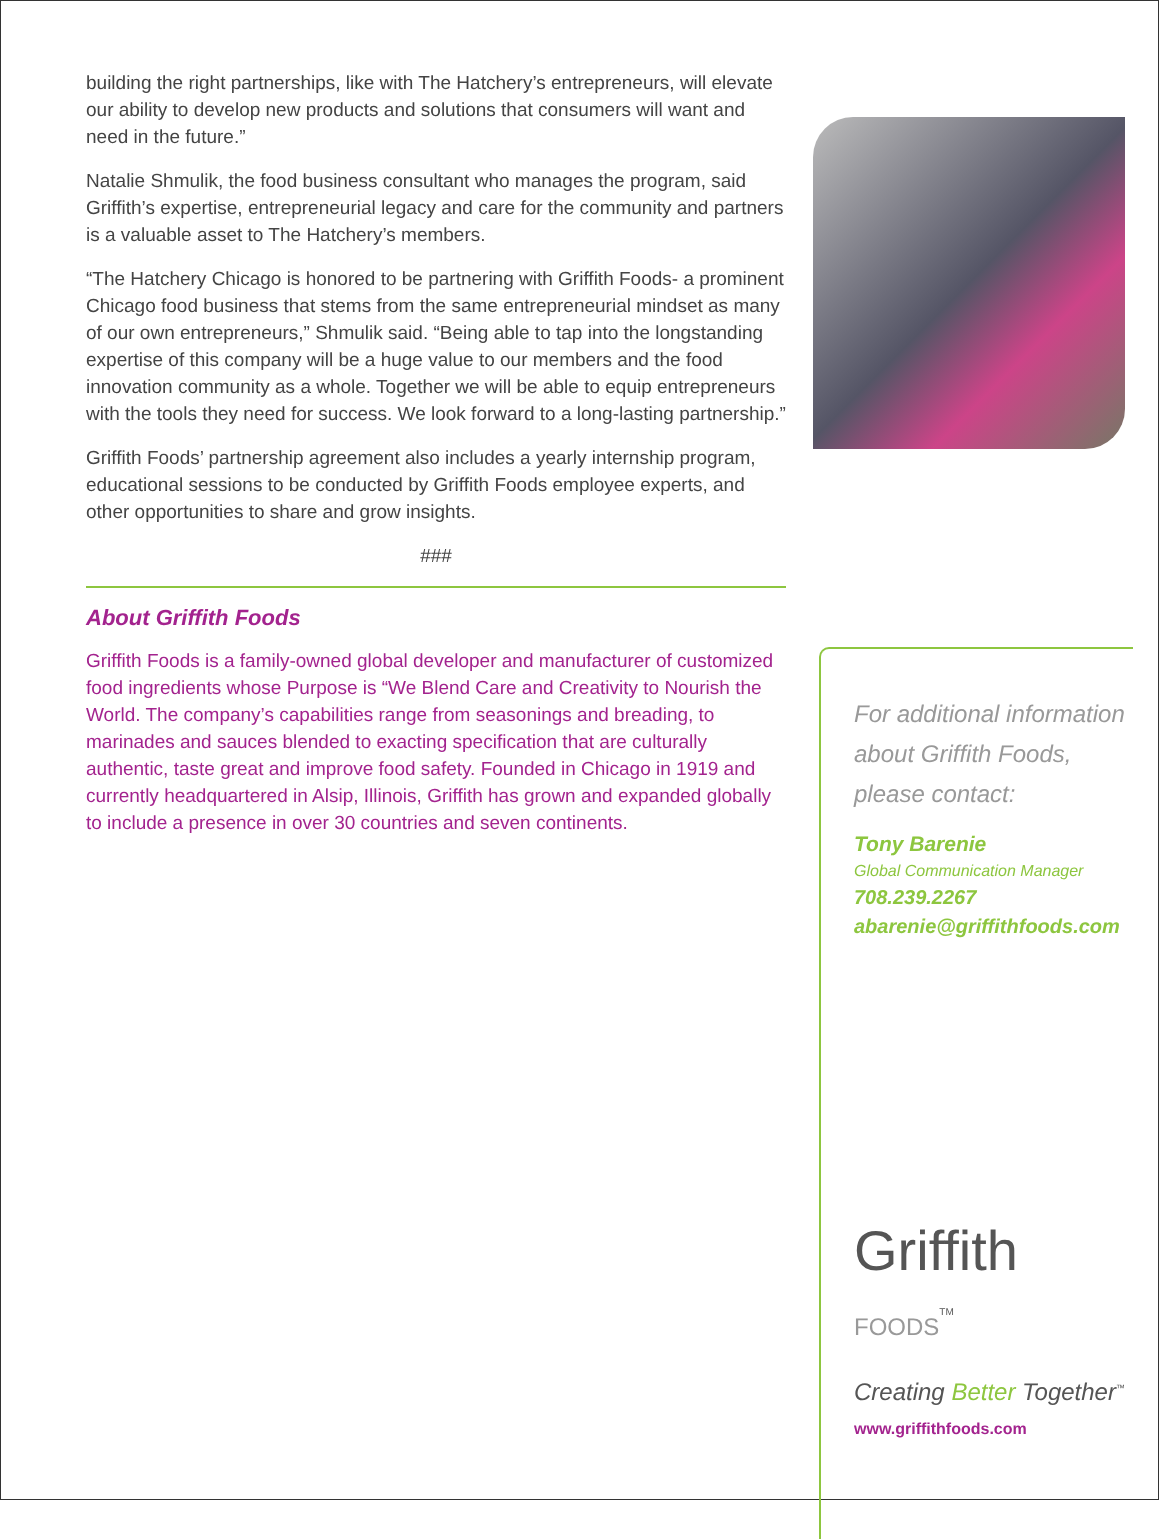building the right partnerships, like with The Hatchery’s entrepreneurs, will elevate our ability to develop new products and solutions that consumers will want and need in the future.”
Natalie Shmulik, the food business consultant who manages the program, said Griffith’s expertise, entrepreneurial legacy and care for the community and partners is a valuable asset to The Hatchery’s members.
“The Hatchery Chicago is honored to be partnering with Griffith Foods- a prominent Chicago food business that stems from the same entrepreneurial mindset as many of our own entrepreneurs,” Shmulik said. “Being able to tap into the longstanding expertise of this company will be a huge value to our members and the food innovation community as a whole. Together we will be able to equip entrepreneurs with the tools they need for success. We look forward to a long-lasting partnership.”
Griffith Foods’ partnership agreement also includes a yearly internship program, educational sessions to be conducted by Griffith Foods employee experts, and other opportunities to share and grow insights.
###
About Griffith Foods
Griffith Foods is a family-owned global developer and manufacturer of customized food ingredients whose Purpose is “We Blend Care and Creativity to Nourish the World. The company’s capabilities range from seasonings and breading, to marinades and sauces blended to exacting specification that are culturally authentic, taste great and improve food safety. Founded in Chicago in 1919 and currently headquartered in Alsip, Illinois, Griffith has grown and expanded globally to include a presence in over 30 countries and seven continents.
For additional information about Griffith Foods, please contact:
Tony Barenie
Global Communication Manager
708.239.2267
abarenie@griffithfoods.com
Griffith FOODS<sup>TM</sup>
Creating Better Together<sup>™</sup>
www.griffithfoods.com